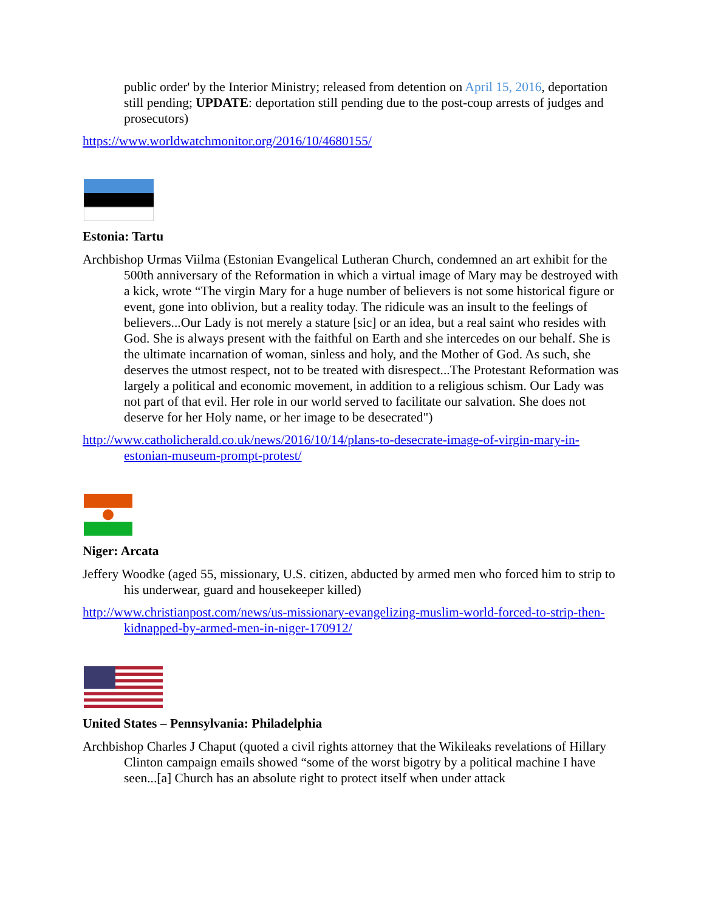public order' by the Interior Ministry; released from detention on April 15, 2016, deportation still pending; UPDATE: deportation still pending due to the post-coup arrests of judges and prosecutors)
https://www.worldwatchmonitor.org/2016/10/4680155/
Estonia: Tartu
Archbishop Urmas Viilma (Estonian Evangelical Lutheran Church, condemned an art exhibit for the 500th anniversary of the Reformation in which a virtual image of Mary may be destroyed with a kick, wrote “The virgin Mary for a huge number of believers is not some historical figure or event, gone into oblivion, but a reality today. The ridicule was an insult to the feelings of believers...Our Lady is not merely a stature [sic] or an idea, but a real saint who resides with God. She is always present with the faithful on Earth and she intercedes on our behalf. She is the ultimate incarnation of woman, sinless and holy, and the Mother of God. As such, she deserves the utmost respect, not to be treated with disrespect...The Protestant Reformation was largely a political and economic movement, in addition to a religious schism. Our Lady was not part of that evil. Her role in our world served to facilitate our salvation. She does not deserve for her Holy name, or her image to be desecrated")
http://www.catholicherald.co.uk/news/2016/10/14/plans-to-desecrate-image-of-virgin-mary-in-estonian-museum-prompt-protest/
Niger: Arcata
Jeffery Woodke (aged 55, missionary, U.S. citizen, abducted by armed men who forced him to strip to his underwear, guard and housekeeper killed)
http://www.christianpost.com/news/us-missionary-evangelizing-muslim-world-forced-to-strip-then-kidnapped-by-armed-men-in-niger-170912/
United States – Pennsylvania: Philadelphia
Archbishop Charles J Chaput (quoted a civil rights attorney that the Wikileaks revelations of Hillary Clinton campaign emails showed “some of the worst bigotry by a political machine I have seen...[a] Church has an absolute right to protect itself when under attack